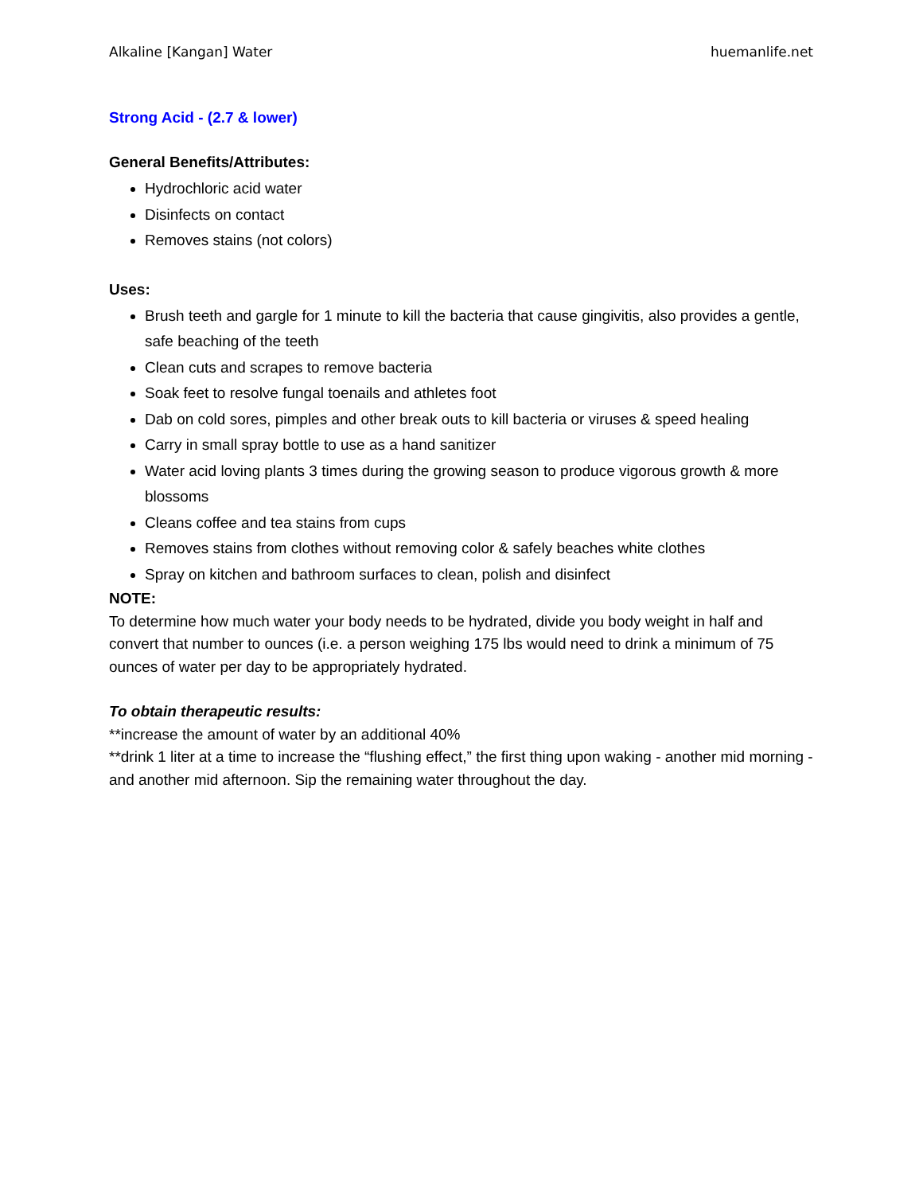Alkaline [Kangan] Water huemanlife.net
Strong Acid - (2.7 & lower)
General Benefits/Attributes:
Hydrochloric acid water
Disinfects on contact
Removes stains (not colors)
Uses:
Brush teeth and gargle for 1 minute to kill the bacteria that cause gingivitis, also provides a gentle, safe beaching of the teeth
Clean cuts and scrapes to remove bacteria
Soak feet to resolve fungal toenails and athletes foot
Dab on cold sores, pimples and other break outs to kill bacteria or viruses & speed healing
Carry in small spray bottle to use as a hand sanitizer
Water acid loving plants 3 times during the growing season to produce vigorous growth & more blossoms
Cleans coffee and tea stains from cups
Removes stains from clothes without removing color & safely beaches white clothes
Spray on kitchen and bathroom surfaces to clean, polish and disinfect
NOTE:
To determine how much water your body needs to be hydrated, divide you body weight in half and convert that number to ounces (i.e. a person weighing 175 lbs would need to drink a minimum of 75 ounces of water per day to be appropriately hydrated.
To obtain therapeutic results:
**increase the amount of water by an additional 40%
**drink 1 liter at a time to increase the “flushing effect,” the first thing upon waking - another mid morning - and another mid afternoon. Sip the remaining water throughout the day.